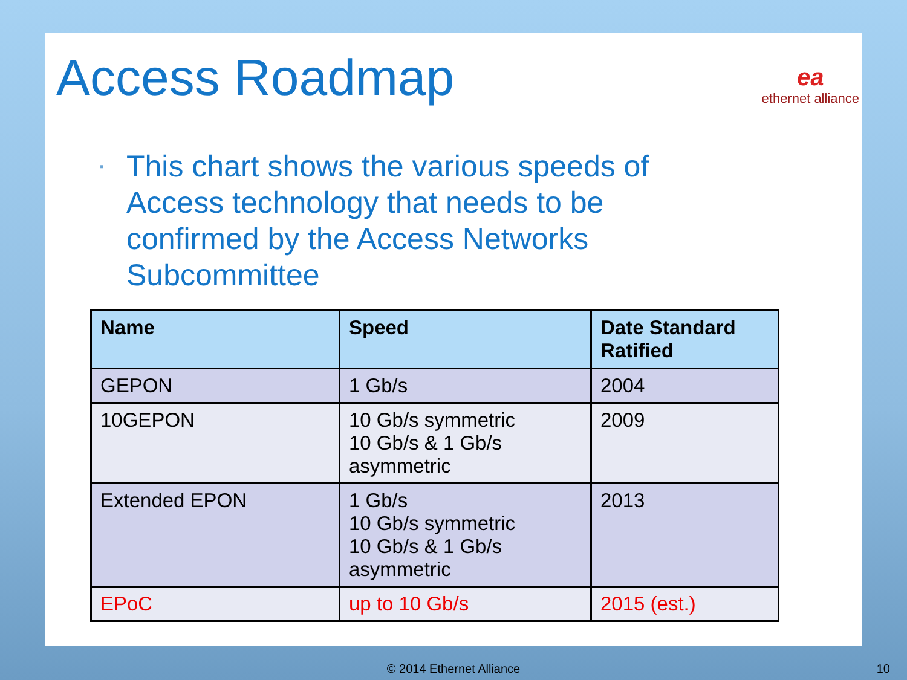Access Roadmap ea
ethernet alliance
▪ This chart shows the various speeds of Access technology that needs to be confirmed by the Access Networks Subcommittee
| Name | Speed | Date Standard Ratified |
| --- | --- | --- |
| GEPON | 1 Gb/s | 2004 |
| 10GEPON | 10 Gb/s symmetric 10 Gb/s & 1 Gb/s asymmetric | 2009 |
| Extended EPON | 1 Gb/s 10 Gb/s symmetric 10 Gb/s & 1 Gb/s asymmetric | 2013 |
| EPoC | up to 10 Gb/s | 2015 (est.) |
© 2014 Ethernet Alliance 10